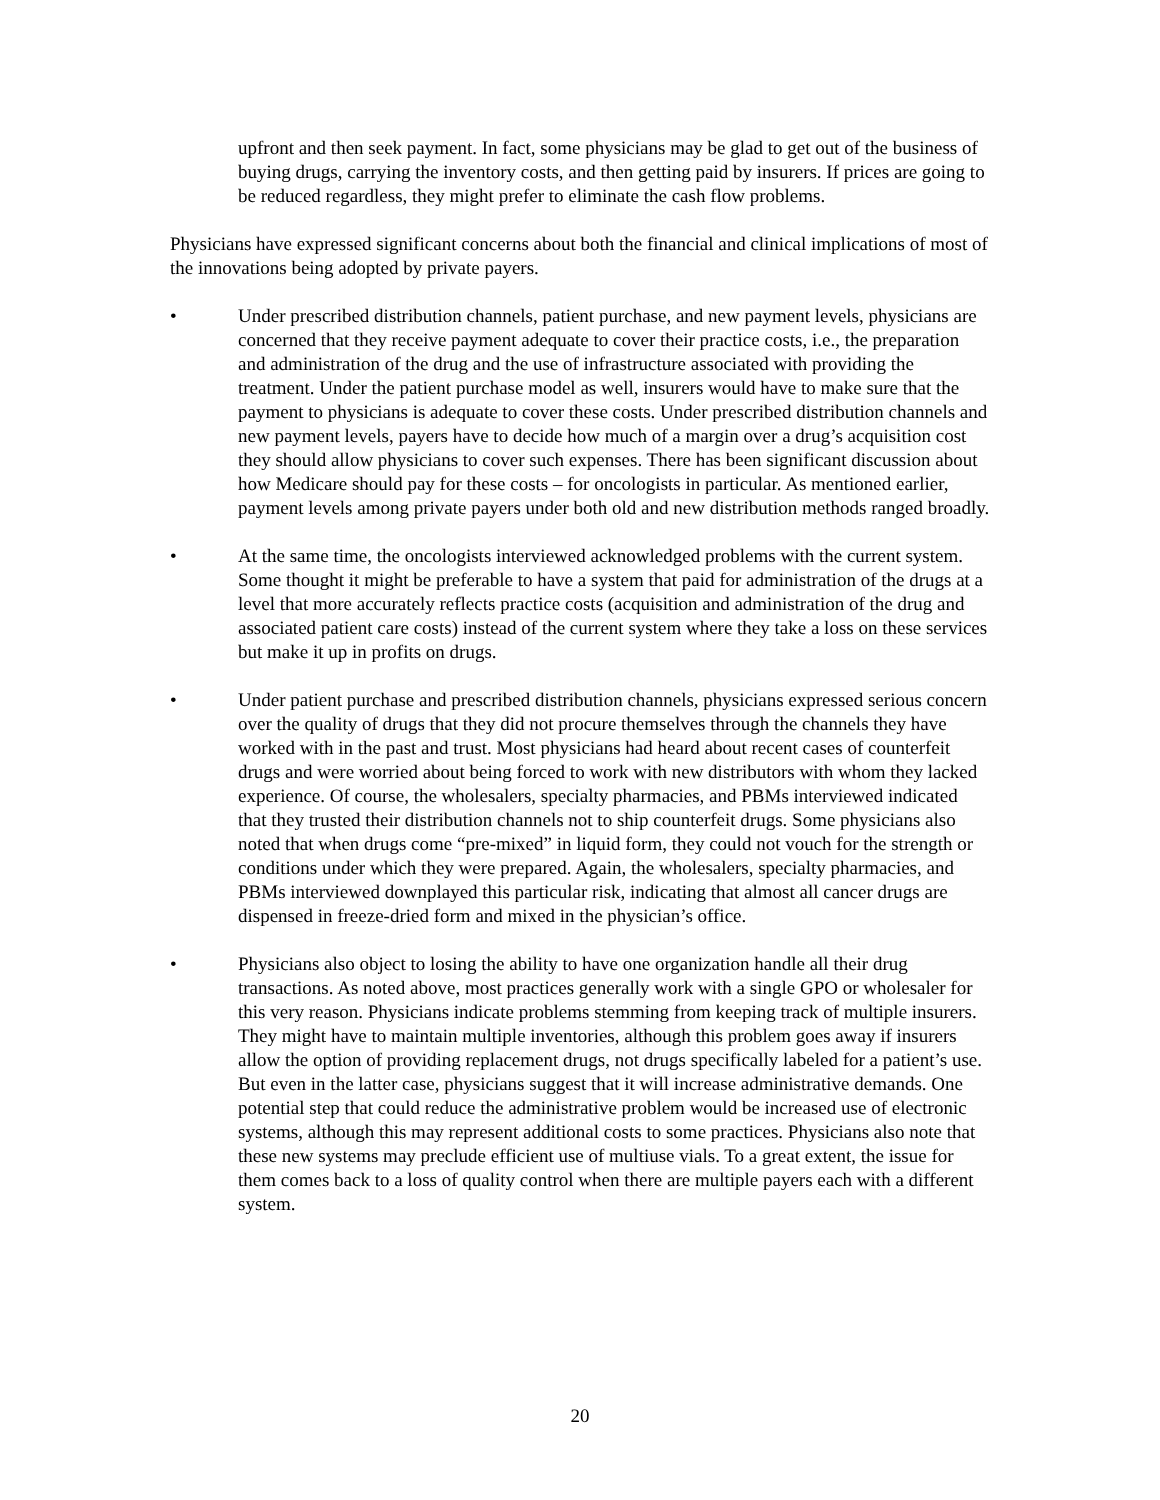upfront and then seek payment. In fact, some physicians may be glad to get out of the business of buying drugs, carrying the inventory costs, and then getting paid by insurers. If prices are going to be reduced regardless, they might prefer to eliminate the cash flow problems.
Physicians have expressed significant concerns about both the financial and clinical implications of most of the innovations being adopted by private payers.
• Under prescribed distribution channels, patient purchase, and new payment levels, physicians are concerned that they receive payment adequate to cover their practice costs, i.e., the preparation and administration of the drug and the use of infrastructure associated with providing the treatment. Under the patient purchase model as well, insurers would have to make sure that the payment to physicians is adequate to cover these costs. Under prescribed distribution channels and new payment levels, payers have to decide how much of a margin over a drug’s acquisition cost they should allow physicians to cover such expenses. There has been significant discussion about how Medicare should pay for these costs – for oncologists in particular. As mentioned earlier, payment levels among private payers under both old and new distribution methods ranged broadly.
• At the same time, the oncologists interviewed acknowledged problems with the current system. Some thought it might be preferable to have a system that paid for administration of the drugs at a level that more accurately reflects practice costs (acquisition and administration of the drug and associated patient care costs) instead of the current system where they take a loss on these services but make it up in profits on drugs.
• Under patient purchase and prescribed distribution channels, physicians expressed serious concern over the quality of drugs that they did not procure themselves through the channels they have worked with in the past and trust. Most physicians had heard about recent cases of counterfeit drugs and were worried about being forced to work with new distributors with whom they lacked experience. Of course, the wholesalers, specialty pharmacies, and PBMs interviewed indicated that they trusted their distribution channels not to ship counterfeit drugs. Some physicians also noted that when drugs come “pre-mixed” in liquid form, they could not vouch for the strength or conditions under which they were prepared. Again, the wholesalers, specialty pharmacies, and PBMs interviewed downplayed this particular risk, indicating that almost all cancer drugs are dispensed in freeze-dried form and mixed in the physician’s office.
• Physicians also object to losing the ability to have one organization handle all their drug transactions. As noted above, most practices generally work with a single GPO or wholesaler for this very reason. Physicians indicate problems stemming from keeping track of multiple insurers. They might have to maintain multiple inventories, although this problem goes away if insurers allow the option of providing replacement drugs, not drugs specifically labeled for a patient’s use. But even in the latter case, physicians suggest that it will increase administrative demands. One potential step that could reduce the administrative problem would be increased use of electronic systems, although this may represent additional costs to some practices. Physicians also note that these new systems may preclude efficient use of multiuse vials. To a great extent, the issue for them comes back to a loss of quality control when there are multiple payers each with a different system.
20